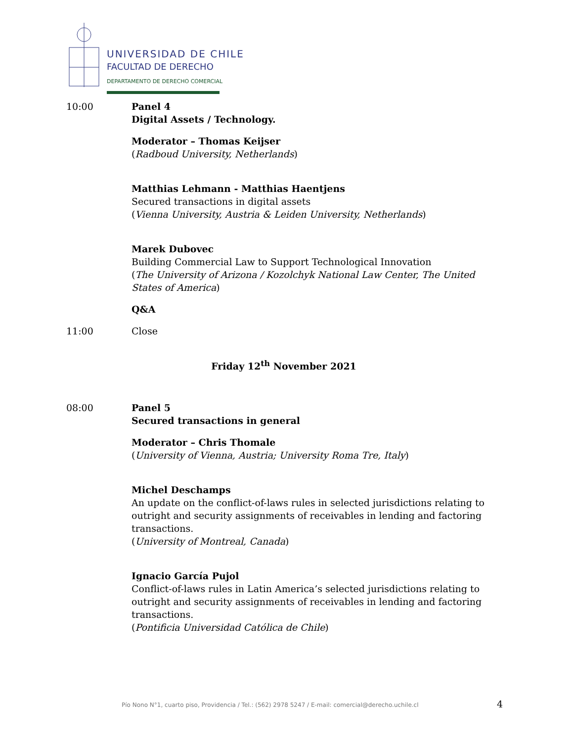UNIVERSIDAD DE CHILE
FACULTAD DE DERECHO
DEPARTAMENTO DE DERECHO COMERCIAL
10:00 Panel 4
Digital Assets / Technology.
Moderator – Thomas Keijser
(Radboud University, Netherlands)
Matthias Lehmann - Matthias Haentjens
Secured transactions in digital assets
(Vienna University, Austria & Leiden University, Netherlands)
Marek Dubovec
Building Commercial Law to Support Technological Innovation
(The University of Arizona / Kozolchyk National Law Center, The United States of America)
Q&A
11:00 Close
Friday 12<sup>th</sup> November 2021
08:00 Panel 5
Secured transactions in general
Moderator – Chris Thomale
(University of Vienna, Austria; University Roma Tre, Italy)
Michel Deschamps
An update on the conflict-of-laws rules in selected jurisdictions relating to outright and security assignments of receivables in lending and factoring transactions.
(University of Montreal, Canada)
Ignacio García Pujol
Conflict-of-laws rules in Latin America’s selected jurisdictions relating to outright and security assignments of receivables in lending and factoring transactions.
(Pontificia Universidad Católica de Chile)
Pío Nono N°1, cuarto piso, Providencia / Tel.: (562) 2978 5247 / E-mail: comercial@derecho.uchile.cl
4